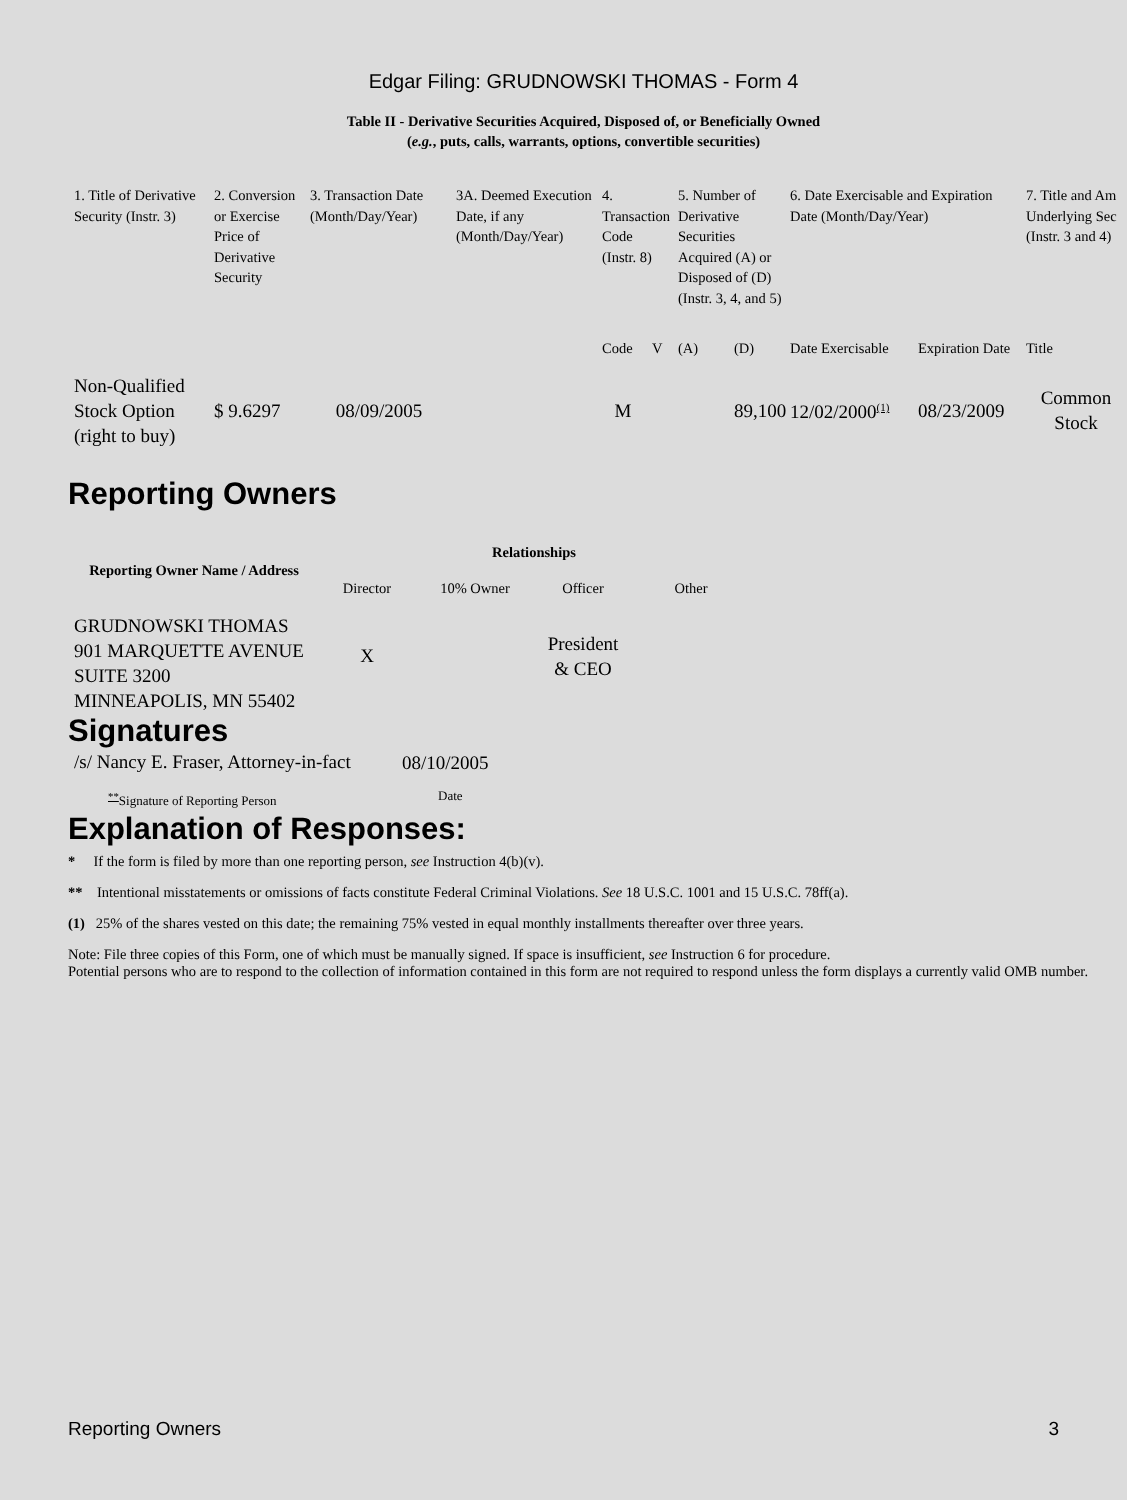Edgar Filing: GRUDNOWSKI THOMAS - Form 4
Table II - Derivative Securities Acquired, Disposed of, or Beneficially Owned
(e.g., puts, calls, warrants, options, convertible securities)
| 1. Title of Derivative Security (Instr. 3) | 2. Conversion or Exercise Price of Derivative Security | 3. Transaction Date (Month/Day/Year) | 3A. Deemed Execution Date, if any (Month/Day/Year) | 4. Transaction Code (Instr. 8) | | 5. Number of Derivative Securities Acquired (A) or Disposed of (D) (Instr. 3, 4, and 5) | | 6. Date Exercisable and Expiration Date (Month/Day/Year) | | 7. Title and Am Underlying Sec (Instr. 3 and 4) |
| | | | | Code | V | (A) | (D) | Date Exercisable | Expiration Date | Title |
| Non-Qualified Stock Option (right to buy) | $ 9.6297 | 08/09/2005 | | M | | | 89,100 | 12/02/2000<sup>(1)</sup> | 08/23/2009 | Common Stock |
Reporting Owners
| Reporting Owner Name / Address | Relationships | | | |
| --- | --- | --- | --- | --- |
| | Director | 10% Owner | Officer | Other |
| GRUDNOWSKI THOMAS 901 MARQUETTE AVENUE SUITE 3200 MINNEAPOLIS, MN 55402 | X | | President & CEO | |
Signatures
| /s/ Nancy E. Fraser, Attorney-in-fact | 08/10/2005 |
| <sup>**</sup> Signature of Reporting Person | Date |
Explanation of Responses:
* If the form is filed by more than one reporting person, see Instruction 4(b)(v).
** Intentional misstatements or omissions of facts constitute Federal Criminal Violations. See 18 U.S.C. 1001 and 15 U.S.C. 78ff(a).
(1) 25% of the shares vested on this date; the remaining 75% vested in equal monthly installments thereafter over three years.
Note: File three copies of this Form, one of which must be manually signed. If space is insufficient, see Instruction 6 for procedure.
Potential persons who are to respond to the collection of information contained in this form are not required to respond unless the form displays a currently valid OMB number.
Reporting Owners 3